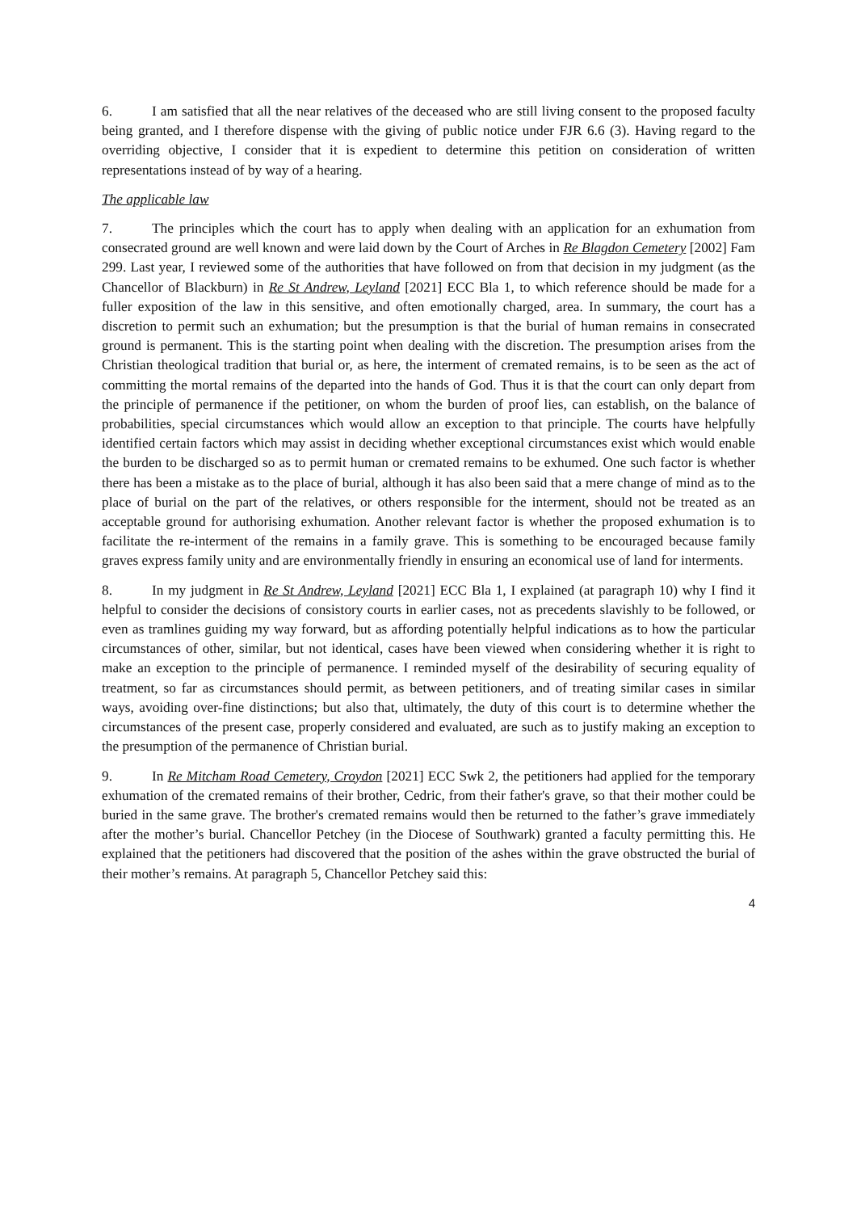6. I am satisfied that all the near relatives of the deceased who are still living consent to the proposed faculty being granted, and I therefore dispense with the giving of public notice under FJR 6.6 (3). Having regard to the overriding objective, I consider that it is expedient to determine this petition on consideration of written representations instead of by way of a hearing.
The applicable law
7. The principles which the court has to apply when dealing with an application for an exhumation from consecrated ground are well known and were laid down by the Court of Arches in Re Blagdon Cemetery [2002] Fam 299. Last year, I reviewed some of the authorities that have followed on from that decision in my judgment (as the Chancellor of Blackburn) in Re St Andrew, Leyland [2021] ECC Bla 1, to which reference should be made for a fuller exposition of the law in this sensitive, and often emotionally charged, area. In summary, the court has a discretion to permit such an exhumation; but the presumption is that the burial of human remains in consecrated ground is permanent. This is the starting point when dealing with the discretion. The presumption arises from the Christian theological tradition that burial or, as here, the interment of cremated remains, is to be seen as the act of committing the mortal remains of the departed into the hands of God. Thus it is that the court can only depart from the principle of permanence if the petitioner, on whom the burden of proof lies, can establish, on the balance of probabilities, special circumstances which would allow an exception to that principle. The courts have helpfully identified certain factors which may assist in deciding whether exceptional circumstances exist which would enable the burden to be discharged so as to permit human or cremated remains to be exhumed. One such factor is whether there has been a mistake as to the place of burial, although it has also been said that a mere change of mind as to the place of burial on the part of the relatives, or others responsible for the interment, should not be treated as an acceptable ground for authorising exhumation. Another relevant factor is whether the proposed exhumation is to facilitate the re-interment of the remains in a family grave. This is something to be encouraged because family graves express family unity and are environmentally friendly in ensuring an economical use of land for interments.
8. In my judgment in Re St Andrew, Leyland [2021] ECC Bla 1, I explained (at paragraph 10) why I find it helpful to consider the decisions of consistory courts in earlier cases, not as precedents slavishly to be followed, or even as tramlines guiding my way forward, but as affording potentially helpful indications as to how the particular circumstances of other, similar, but not identical, cases have been viewed when considering whether it is right to make an exception to the principle of permanence. I reminded myself of the desirability of securing equality of treatment, so far as circumstances should permit, as between petitioners, and of treating similar cases in similar ways, avoiding over-fine distinctions; but also that, ultimately, the duty of this court is to determine whether the circumstances of the present case, properly considered and evaluated, are such as to justify making an exception to the presumption of the permanence of Christian burial.
9. In Re Mitcham Road Cemetery, Croydon [2021] ECC Swk 2, the petitioners had applied for the temporary exhumation of the cremated remains of their brother, Cedric, from their father's grave, so that their mother could be buried in the same grave. The brother's cremated remains would then be returned to the father’s grave immediately after the mother’s burial. Chancellor Petchey (in the Diocese of Southwark) granted a faculty permitting this. He explained that the petitioners had discovered that the position of the ashes within the grave obstructed the burial of their mother’s remains. At paragraph 5, Chancellor Petchey said this:
4